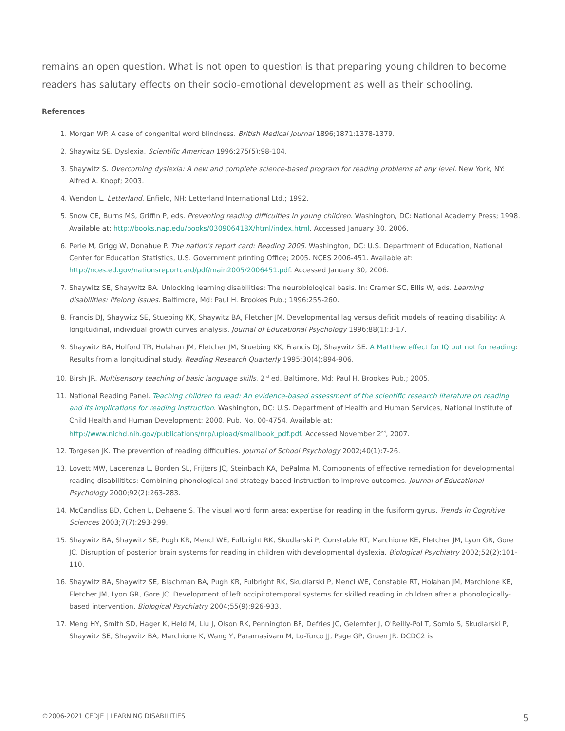remains an open question. What is not open to question is that preparing young children to become readers has salutary effects on their socio-emotional development as well as their schooling.
References
1. Morgan WP. A case of congenital word blindness. British Medical Journal 1896;1871:1378-1379.
2. Shaywitz SE. Dyslexia. Scientific American 1996;275(5):98-104.
3. Shaywitz S. Overcoming dyslexia: A new and complete science-based program for reading problems at any level. New York, NY: Alfred A. Knopf; 2003.
4. Wendon L. Letterland. Enfield, NH: Letterland International Ltd.; 1992.
5. Snow CE, Burns MS, Griffin P, eds. Preventing reading difficulties in young children. Washington, DC: National Academy Press; 1998. Available at: http://books.nap.edu/books/030906418X/html/index.html. Accessed January 30, 2006.
6. Perie M, Grigg W, Donahue P. The nation's report card: Reading 2005. Washington, DC: U.S. Department of Education, National Center for Education Statistics, U.S. Government printing Office; 2005. NCES 2006-451. Available at: http://nces.ed.gov/nationsreportcard/pdf/main2005/2006451.pdf. Accessed January 30, 2006.
7. Shaywitz SE, Shaywitz BA. Unlocking learning disabilities: The neurobiological basis. In: Cramer SC, Ellis W, eds. Learning disabilities: lifelong issues. Baltimore, Md: Paul H. Brookes Pub.; 1996:255-260.
8. Francis DJ, Shaywitz SE, Stuebing KK, Shaywitz BA, Fletcher JM. Developmental lag versus deficit models of reading disability: A longitudinal, individual growth curves analysis. Journal of Educational Psychology 1996;88(1):3-17.
9. Shaywitz BA, Holford TR, Holahan JM, Fletcher JM, Stuebing KK, Francis DJ, Shaywitz SE. A Matthew effect for IQ but not for reading: Results from a longitudinal study. Reading Research Quarterly 1995;30(4):894-906.
10. Birsh JR. Multisensory teaching of basic language skills. 2<sup>nd</sup> ed. Baltimore, Md: Paul H. Brookes Pub.; 2005.
11. National Reading Panel. Teaching children to read: An evidence-based assessment of the scientific research literature on reading and its implications for reading instruction. Washington, DC: U.S. Department of Health and Human Services, National Institute of Child Health and Human Development; 2000. Pub. No. 00-4754. Available at: http://www.nichd.nih.gov/publications/nrp/upload/smallbook_pdf.pdf. Accessed November 2<sup>nd</sup>, 2007.
12. Torgesen JK. The prevention of reading difficulties. Journal of School Psychology 2002;40(1):7-26.
13. Lovett MW, Lacerenza L, Borden SL, Frijters JC, Steinbach KA, DePalma M. Components of effective remediation for developmental reading disabilitites: Combining phonological and strategy-based instruction to improve outcomes. Journal of Educational Psychology 2000;92(2):263-283.
14. McCandliss BD, Cohen L, Dehaene S. The visual word form area: expertise for reading in the fusiform gyrus. Trends in Cognitive Sciences 2003;7(7):293-299.
15. Shaywitz BA, Shaywitz SE, Pugh KR, Mencl WE, Fulbright RK, Skudlarski P, Constable RT, Marchione KE, Fletcher JM, Lyon GR, Gore JC. Disruption of posterior brain systems for reading in children with developmental dyslexia. Biological Psychiatry 2002;52(2):101-110.
16. Shaywitz BA, Shaywitz SE, Blachman BA, Pugh KR, Fulbright RK, Skudlarski P, Mencl WE, Constable RT, Holahan JM, Marchione KE, Fletcher JM, Lyon GR, Gore JC. Development of left occipitotemporal systems for skilled reading in children after a phonologically-based intervention. Biological Psychiatry 2004;55(9):926-933.
17. Meng HY, Smith SD, Hager K, Held M, Liu J, Olson RK, Pennington BF, Defries JC, Gelernter J, O'Reilly-Pol T, Somlo S, Skudlarski P, Shaywitz SE, Shaywitz BA, Marchione K, Wang Y, Paramasivam M, Lo-Turco JJ, Page GP, Gruen JR. DCDC2 is
©2006-2021 CEDJE | LEARNING DISABILITIES 5